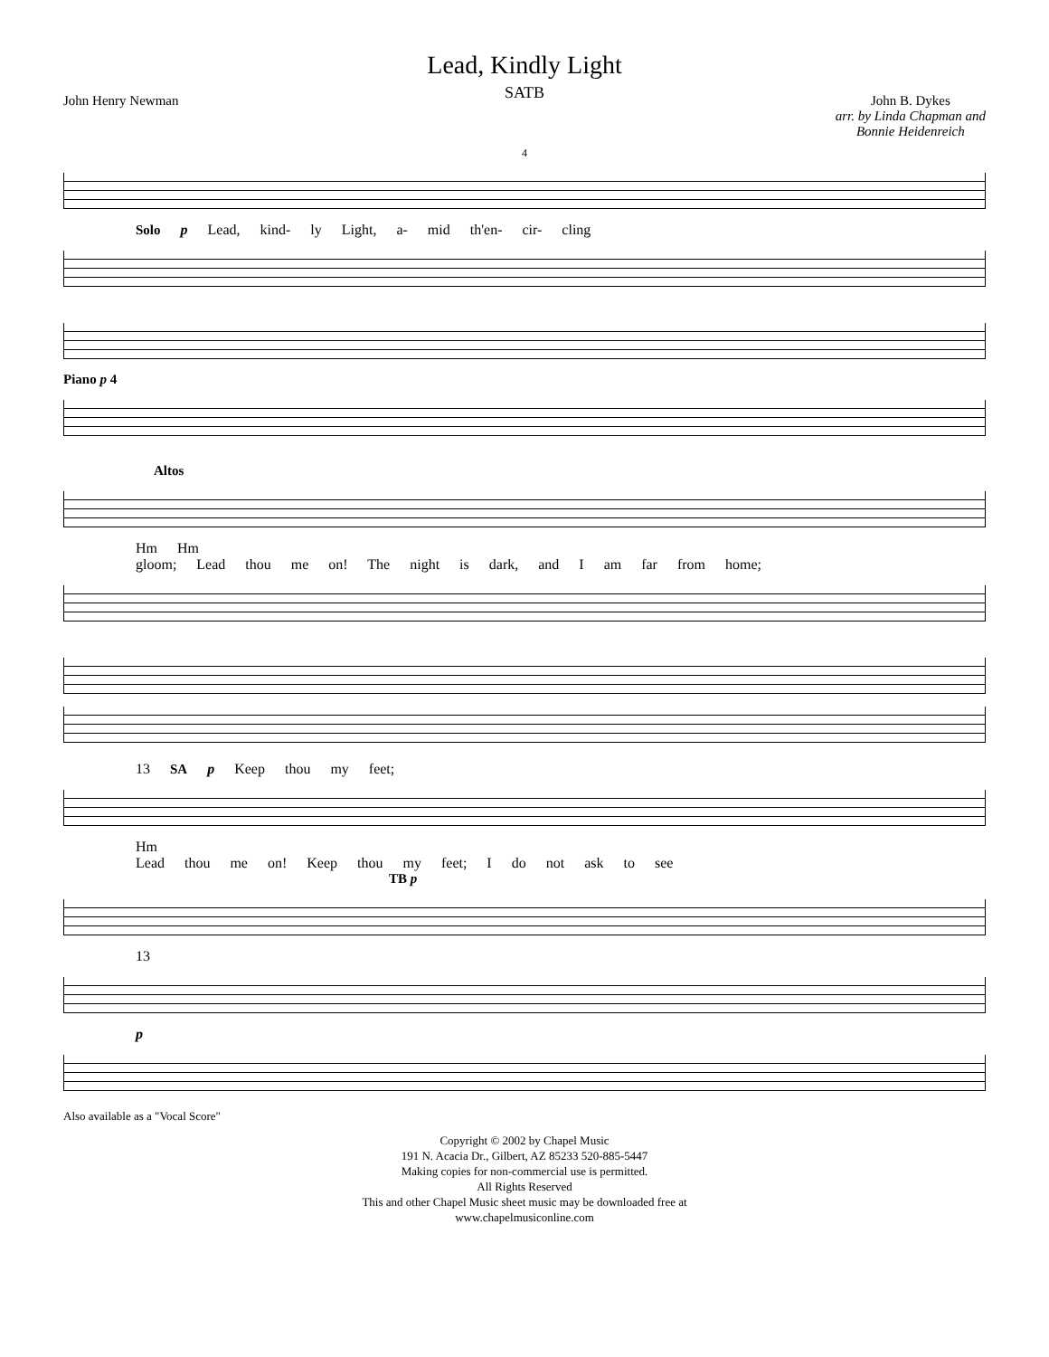Lead, Kindly Light
SATB
John Henry Newman John B. Dykes
arr. by Linda Chapman and
Bonnie Heidenreich
4
Solo p Lead, kind- ly Light, a- mid th'en- cir- cling
Piano p 4
Altos
Hm Hm
gloom; Lead thou me on! The night is dark, and I am far from home;
13 SA p Keep thou my feet;
Hm
Lead thou me on! Keep thou my feet; I do not ask to see
TB p
13
p
Also available as a "Vocal Score"
Copyright © 2002 by Chapel Music
191 N. Acacia Dr., Gilbert, AZ 85233 520-885-5447
Making copies for non-commercial use is permitted.
All Rights Reserved
This and other Chapel Music sheet music may be downloaded free at
www.chapelmusiconline.com